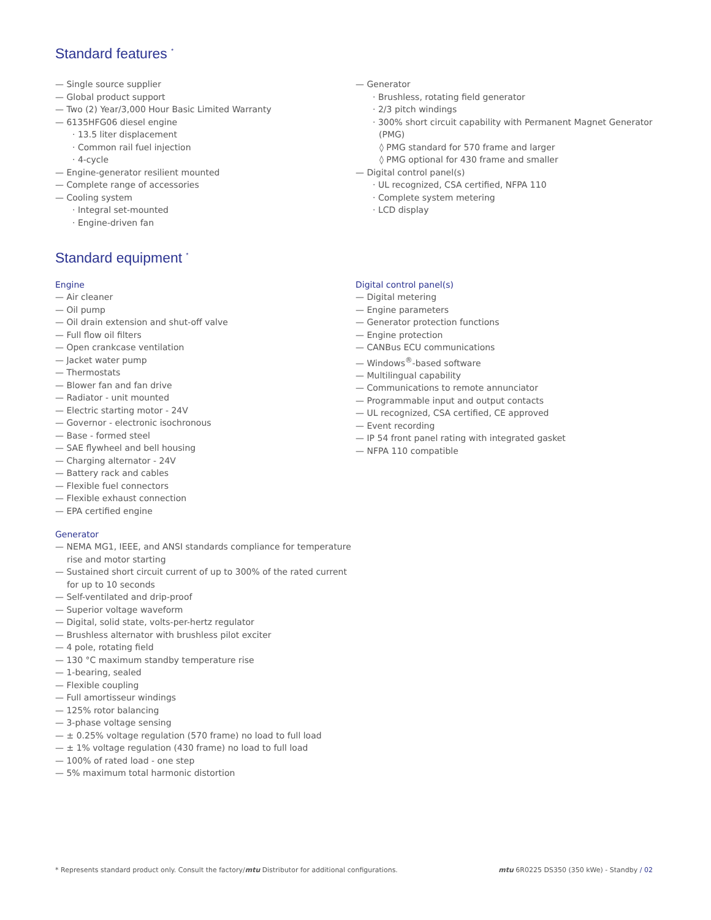Standard features <sup>*</sup>
— Single source supplier
— Global product support
— Two (2) Year/3,000 Hour Basic Limited Warranty
— 6135HFG06 diesel engine
· 13.5 liter displacement
· Common rail fuel injection
· 4-cycle
— Engine-generator resilient mounted
— Complete range of accessories
— Cooling system
· Integral set-mounted
· Engine-driven fan
— Generator
· Brushless, rotating field generator
· 2/3 pitch windings
· 300% short circuit capability with Permanent Magnet Generator (PMG)
◊ PMG standard for 570 frame and larger
◊ PMG optional for 430 frame and smaller
— Digital control panel(s)
· UL recognized, CSA certified, NFPA 110
· Complete system metering
· LCD display
Standard equipment <sup>*</sup>
Engine
— Air cleaner
— Oil pump
— Oil drain extension and shut-off valve
— Full flow oil filters
— Open crankcase ventilation
— Jacket water pump
— Thermostats
— Blower fan and fan drive
— Radiator - unit mounted
— Electric starting motor - 24V
— Governor - electronic isochronous
— Base - formed steel
— SAE flywheel and bell housing
— Charging alternator - 24V
— Battery rack and cables
— Flexible fuel connectors
— Flexible exhaust connection
— EPA certified engine
Generator
— NEMA MG1, IEEE, and ANSI standards compliance for temperature rise and motor starting
— Sustained short circuit current of up to 300% of the rated current for up to 10 seconds
— Self-ventilated and drip-proof
— Superior voltage waveform
— Digital, solid state, volts-per-hertz regulator
— Brushless alternator with brushless pilot exciter
— 4 pole, rotating field
— 130 °C maximum standby temperature rise
— 1-bearing, sealed
— Flexible coupling
— Full amortisseur windings
— 125% rotor balancing
— 3-phase voltage sensing
— ± 0.25% voltage regulation (570 frame) no load to full load
— ± 1% voltage regulation (430 frame) no load to full load
— 100% of rated load - one step
— 5% maximum total harmonic distortion
Digital control panel(s)
— Digital metering
— Engine parameters
— Generator protection functions
— Engine protection
— CANBus ECU communications
— Windows<sup>®</sup>-based software
— Multilingual capability
— Communications to remote annunciator
— Programmable input and output contacts
— UL recognized, CSA certified, CE approved
— Event recording
— IP 54 front panel rating with integrated gasket
— NFPA 110 compatible
* Represents standard product only. Consult the factory/mtu Distributor for additional configurations. mtu 6R0225 DS350 (350 kWe) - Standby / 02